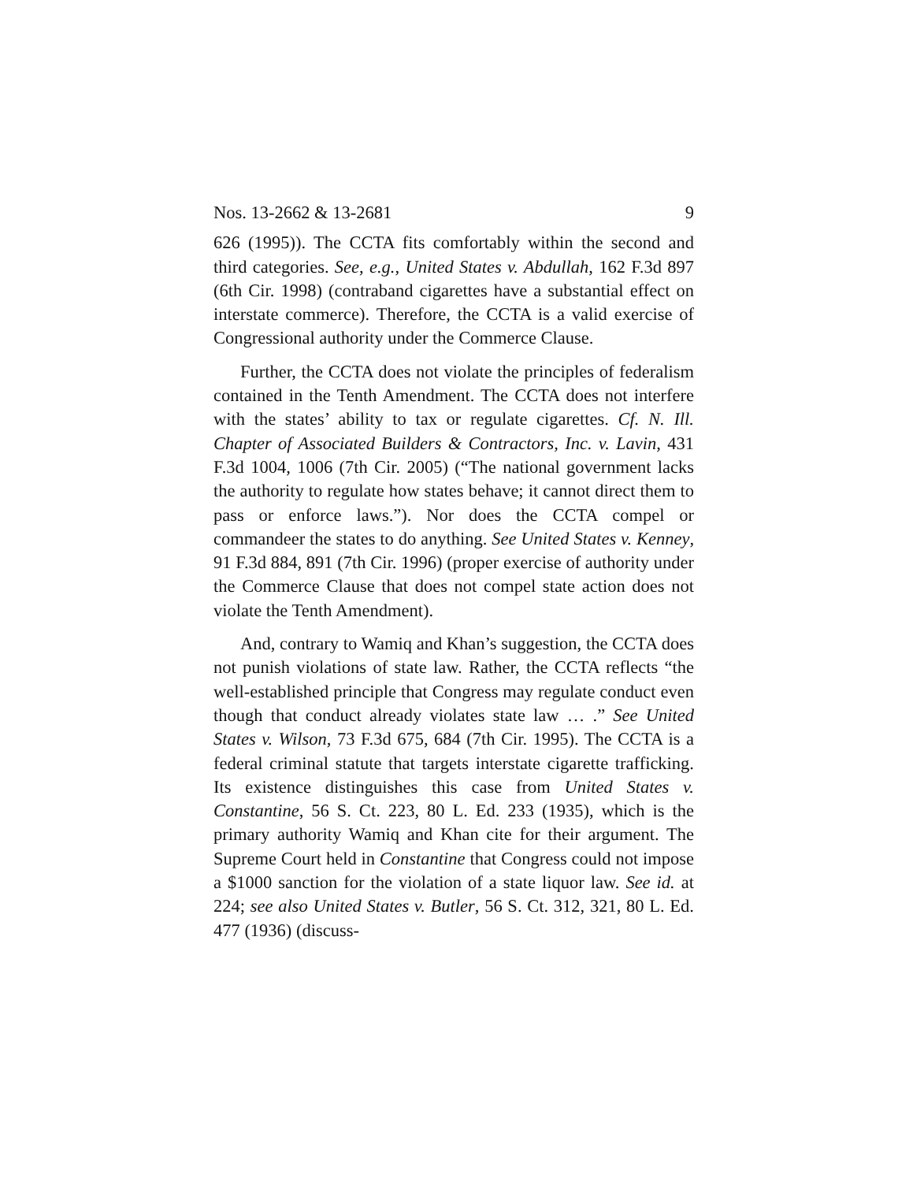Nos. 13-2662 & 13-2681 9
626 (1995)). The CCTA fits comfortably within the second and third categories. See, e.g., United States v. Abdullah, 162 F.3d 897 (6th Cir. 1998) (contraband cigarettes have a substantial effect on interstate commerce). Therefore, the CCTA is a valid exercise of Congressional authority under the Commerce Clause.
Further, the CCTA does not violate the principles of federalism contained in the Tenth Amendment. The CCTA does not interfere with the states’ ability to tax or regulate cigarettes. Cf. N. Ill. Chapter of Associated Builders & Contractors, Inc. v. Lavin, 431 F.3d 1004, 1006 (7th Cir. 2005) (“The national government lacks the authority to regulate how states behave; it cannot direct them to pass or enforce laws.”). Nor does the CCTA compel or commandeer the states to do anything. See United States v. Kenney, 91 F.3d 884, 891 (7th Cir. 1996) (proper exercise of authority under the Commerce Clause that does not compel state action does not violate the Tenth Amendment).
And, contrary to Wamiq and Khan’s suggestion, the CCTA does not punish violations of state law. Rather, the CCTA reflects “the well-established principle that Congress may regulate conduct even though that conduct already violates state law … .” See United States v. Wilson, 73 F.3d 675, 684 (7th Cir. 1995). The CCTA is a federal criminal statute that targets interstate cigarette trafficking. Its existence distinguishes this case from United States v. Constantine, 56 S. Ct. 223, 80 L. Ed. 233 (1935), which is the primary authority Wamiq and Khan cite for their argument. The Supreme Court held in Constantine that Congress could not impose a $1000 sanction for the violation of a state liquor law. See id. at 224; see also United States v. Butler, 56 S. Ct. 312, 321, 80 L. Ed. 477 (1936) (discuss-